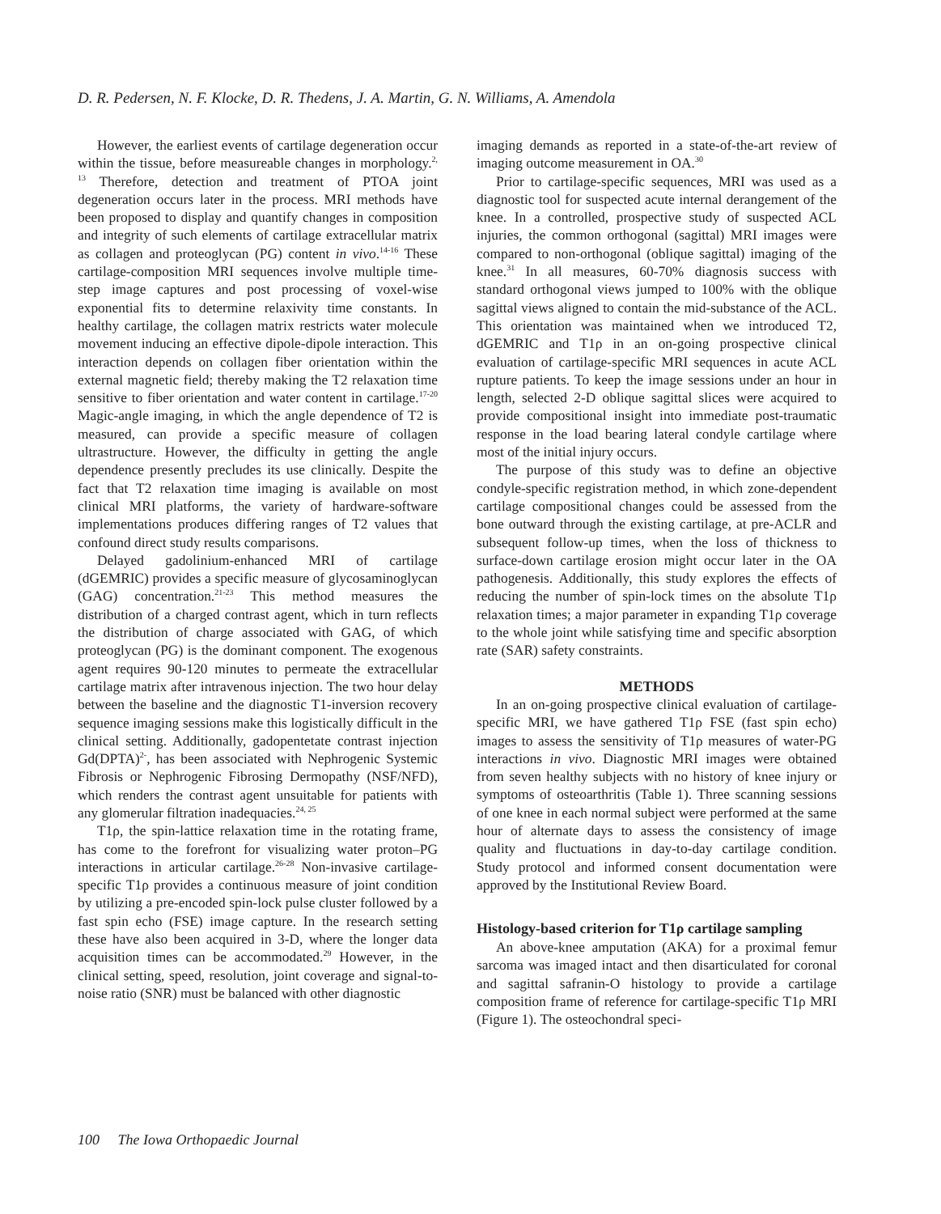D. R. Pedersen, N. F. Klocke, D. R. Thedens, J. A. Martin, G. N. Williams, A. Amendola
However, the earliest events of cartilage degeneration occur within the tissue, before measureable changes in morphology.<sup>2, 13</sup> Therefore, detection and treatment of PTOA joint degeneration occurs later in the process. MRI methods have been proposed to display and quantify changes in composition and integrity of such elements of cartilage extracellular matrix as collagen and proteoglycan (PG) content in vivo.<sup>14-16</sup> These cartilage-composition MRI sequences involve multiple time-step image captures and post processing of voxel-wise exponential fits to determine relaxivity time constants. In healthy cartilage, the collagen matrix restricts water molecule movement inducing an effective dipole-dipole interaction. This interaction depends on collagen fiber orientation within the external magnetic field; thereby making the T2 relaxation time sensitive to fiber orientation and water content in cartilage.<sup>17-20</sup> Magic-angle imaging, in which the angle dependence of T2 is measured, can provide a specific measure of collagen ultrastructure. However, the difficulty in getting the angle dependence presently precludes its use clinically. Despite the fact that T2 relaxation time imaging is available on most clinical MRI platforms, the variety of hardware-software implementations produces differing ranges of T2 values that confound direct study results comparisons.
Delayed gadolinium-enhanced MRI of cartilage (dGEMRIC) provides a specific measure of glycosaminoglycan (GAG) concentration.<sup>21-23</sup> This method measures the distribution of a charged contrast agent, which in turn reflects the distribution of charge associated with GAG, of which proteoglycan (PG) is the dominant component. The exogenous agent requires 90-120 minutes to permeate the extracellular cartilage matrix after intravenous injection. The two hour delay between the baseline and the diagnostic T1-inversion recovery sequence imaging sessions make this logistically difficult in the clinical setting. Additionally, gadopentetate contrast injection Gd(DPTA)<sup>2-</sup>, has been associated with Nephrogenic Systemic Fibrosis or Nephrogenic Fibrosing Dermopathy (NSF/NFD), which renders the contrast agent unsuitable for patients with any glomerular filtration inadequacies.<sup>24, 25</sup>
T1ρ, the spin-lattice relaxation time in the rotating frame, has come to the forefront for visualizing water proton–PG interactions in articular cartilage.<sup>26-28</sup> Non-invasive cartilage-specific T1ρ provides a continuous measure of joint condition by utilizing a pre-encoded spin-lock pulse cluster followed by a fast spin echo (FSE) image capture. In the research setting these have also been acquired in 3-D, where the longer data acquisition times can be accommodated.<sup>29</sup> However, in the clinical setting, speed, resolution, joint coverage and signal-to-noise ratio (SNR) must be balanced with other diagnostic
imaging demands as reported in a state-of-the-art review of imaging outcome measurement in OA.<sup>30</sup>
Prior to cartilage-specific sequences, MRI was used as a diagnostic tool for suspected acute internal derangement of the knee. In a controlled, prospective study of suspected ACL injuries, the common orthogonal (sagittal) MRI images were compared to non-orthogonal (oblique sagittal) imaging of the knee.<sup>31</sup> In all measures, 60-70% diagnosis success with standard orthogonal views jumped to 100% with the oblique sagittal views aligned to contain the mid-substance of the ACL. This orientation was maintained when we introduced T2, dGEMRIC and T1ρ in an on-going prospective clinical evaluation of cartilage-specific MRI sequences in acute ACL rupture patients. To keep the image sessions under an hour in length, selected 2-D oblique sagittal slices were acquired to provide compositional insight into immediate post-traumatic response in the load bearing lateral condyle cartilage where most of the initial injury occurs.
The purpose of this study was to define an objective condyle-specific registration method, in which zone-dependent cartilage compositional changes could be assessed from the bone outward through the existing cartilage, at pre-ACLR and subsequent follow-up times, when the loss of thickness to surface-down cartilage erosion might occur later in the OA pathogenesis. Additionally, this study explores the effects of reducing the number of spin-lock times on the absolute T1ρ relaxation times; a major parameter in expanding T1ρ coverage to the whole joint while satisfying time and specific absorption rate (SAR) safety constraints.
METHODS
In an on-going prospective clinical evaluation of cartilage-specific MRI, we have gathered T1ρ FSE (fast spin echo) images to assess the sensitivity of T1ρ measures of water-PG interactions in vivo. Diagnostic MRI images were obtained from seven healthy subjects with no history of knee injury or symptoms of osteoarthritis (Table 1). Three scanning sessions of one knee in each normal subject were performed at the same hour of alternate days to assess the consistency of image quality and fluctuations in day-to-day cartilage condition. Study protocol and informed consent documentation were approved by the Institutional Review Board.
Histology-based criterion for T1ρ cartilage sampling
An above-knee amputation (AKA) for a proximal femur sarcoma was imaged intact and then disarticulated for coronal and sagittal safranin-O histology to provide a cartilage composition frame of reference for cartilage-specific T1ρ MRI (Figure 1). The osteochondral speci-
100 The Iowa Orthopaedic Journal